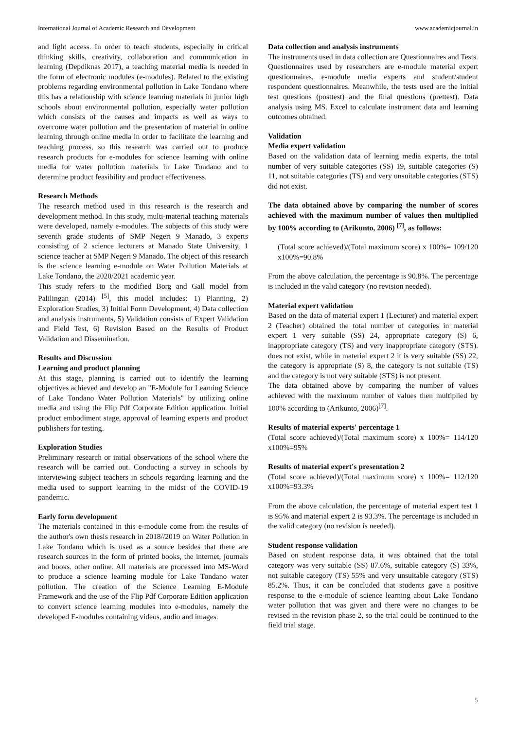International Journal of Academic Research and Development www.academicjournal.in
and light access. In order to teach students, especially in critical thinking skills, creativity, collaboration and communication in learning (Depdiknas 2017), a teaching material media is needed in the form of electronic modules (e-modules). Related to the existing problems regarding environmental pollution in Lake Tondano where this has a relationship with science learning materials in junior high schools about environmental pollution, especially water pollution which consists of the causes and impacts as well as ways to overcome water pollution and the presentation of material in online learning through online media in order to facilitate the learning and teaching process, so this research was carried out to produce research products for e-modules for science learning with online media for water pollution materials in Lake Tondano and to determine product feasibility and product effectiveness.
Research Methods
The research method used in this research is the research and development method. In this study, multi-material teaching materials were developed, namely e-modules. The subjects of this study were seventh grade students of SMP Negeri 9 Manado, 3 experts consisting of 2 science lecturers at Manado State University, 1 science teacher at SMP Negeri 9 Manado. The object of this research is the science learning e-module on Water Pollution Materials at Lake Tondano, the 2020/2021 academic year.
This study refers to the modified Borg and Gall model from Palilingan (2014) <sup>[5]</sup>, this model includes: 1) Planning, 2) Exploration Studies, 3) Initial Form Development, 4) Data collection and analysis instruments, 5) Validation consists of Expert Validation and Field Test, 6) Revision Based on the Results of Product Validation and Dissemination.
Results and Discussion
Learning and product planning
At this stage, planning is carried out to identify the learning objectives achieved and develop an "E-Module for Learning Science of Lake Tondano Water Pollution Materials" by utilizing online media and using the Flip Pdf Corporate Edition application. Initial product embodiment stage, approval of learning experts and product publishers for testing.
Exploration Studies
Preliminary research or initial observations of the school where the research will be carried out. Conducting a survey in schools by interviewing subject teachers in schools regarding learning and the media used to support learning in the midst of the COVID-19 pandemic.
Early form development
The materials contained in this e-module come from the results of the author's own thesis research in 2018//2019 on Water Pollution in Lake Tondano which is used as a source besides that there are research sources in the form of printed books, the internet, journals and books. other online. All materials are processed into MS-Word to produce a science learning module for Lake Tondano water pollution. The creation of the Science Learning E-Module Framework and the use of the Flip Pdf Corporate Edition application to convert science learning modules into e-modules, namely the developed E-modules containing videos, audio and images.
Data collection and analysis instruments
The instruments used in data collection are Questionnaires and Tests. Questionnaires used by researchers are e-module material expert questionnaires, e-module media experts and student/student respondent questionnaires. Meanwhile, the tests used are the initial test questions (posttest) and the final questions (prettest). Data analysis using MS. Excel to calculate instrument data and learning outcomes obtained.
Validation
Media expert validation
Based on the validation data of learning media experts, the total number of very suitable categories (SS) 19, suitable categories (S) 11, not suitable categories (TS) and very unsuitable categories (STS) did not exist.
The data obtained above by comparing the number of scores achieved with the maximum number of values then multiplied by 100% according to (Arikunto, 2006) <sup>[7]</sup>, as follows:
(Total score achieved)/(Total maximum score) x 100%= 109/120 x100%=90.8%
From the above calculation, the percentage is 90.8%. The percentage is included in the valid category (no revision needed).
Material expert validation
Based on the data of material expert 1 (Lecturer) and material expert 2 (Teacher) obtained the total number of categories in material expert 1 very suitable (SS) 24, appropriate category (S) 6, inappropriate category (TS) and very inappropriate category (STS). does not exist, while in material expert 2 it is very suitable (SS) 22, the category is appropriate (S) 8, the category is not suitable (TS) and the category is not very suitable (STS) is not present.
The data obtained above by comparing the number of values achieved with the maximum number of values then multiplied by 100% according to (Arikunto, 2006)<sup>[7]</sup>.
Results of material experts' percentage 1
(Total score achieved)/(Total maximum score) x 100%= 114/120 x100%=95%
Results of material expert's presentation 2
(Total score achieved)/(Total maximum score) x 100%= 112/120 x100%=93.3%
From the above calculation, the percentage of material expert test 1 is 95% and material expert 2 is 93.3%. The percentage is included in the valid category (no revision is needed).
Student response validation
Based on student response data, it was obtained that the total category was very suitable (SS) 87.6%, suitable category (S) 33%, not suitable category (TS) 55% and very unsuitable category (STS) 85.2%. Thus, it can be concluded that students gave a positive response to the e-module of science learning about Lake Tondano water pollution that was given and there were no changes to be revised in the revision phase 2, so the trial could be continued to the field trial stage.
5